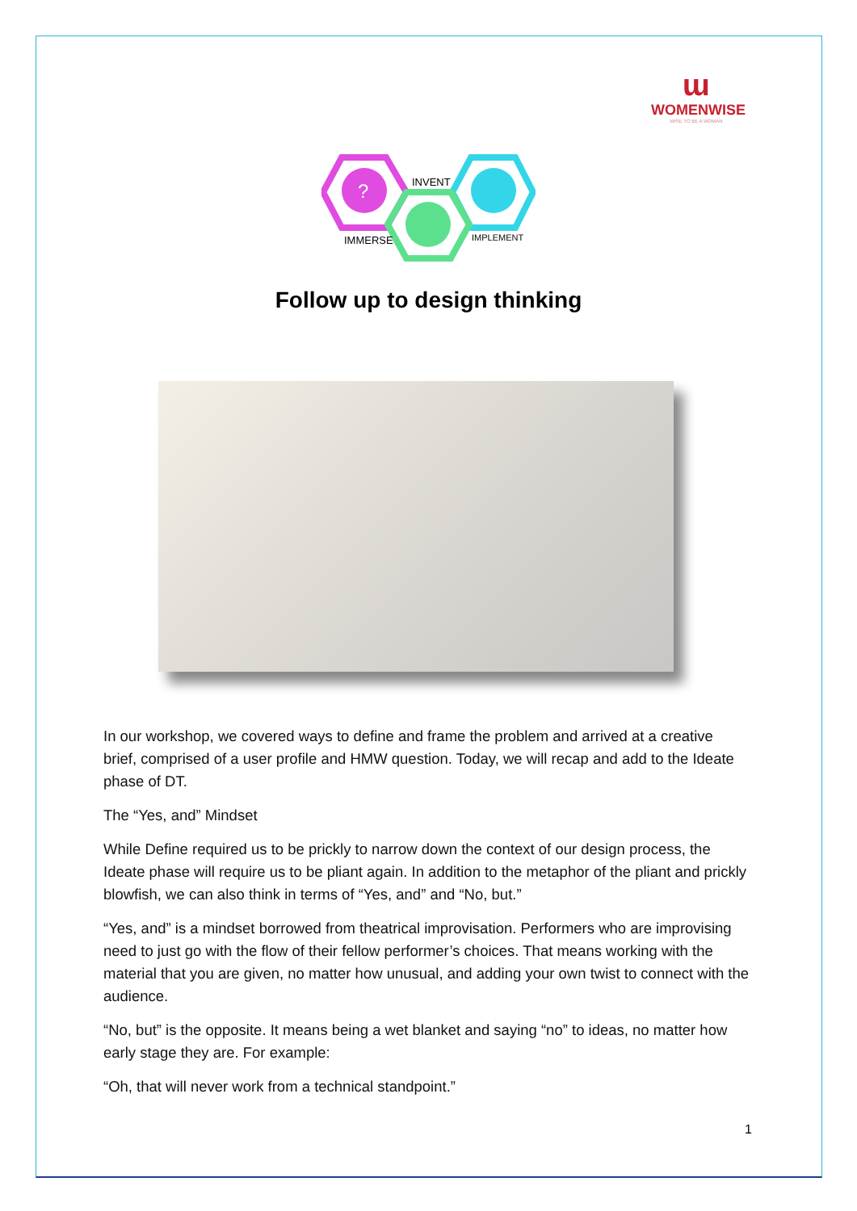ɯ
WOMENWISE
WISE TO BE A WOMAN
?
INVENT
IMMERSE
IMPLEMENT
Follow up to design thinking
In our workshop, we covered ways to define and frame the problem and arrived at a creative brief, comprised of a user profile and HMW question. Today, we will recap and add to the Ideate phase of DT.
The “Yes, and” Mindset
While Define required us to be prickly to narrow down the context of our design process, the Ideate phase will require us to be pliant again. In addition to the metaphor of the pliant and prickly blowfish, we can also think in terms of “Yes, and” and “No, but.”
“Yes, and” is a mindset borrowed from theatrical improvisation. Performers who are improvising need to just go with the flow of their fellow performer’s choices. That means working with the material that you are given, no matter how unusual, and adding your own twist to connect with the audience.
“No, but” is the opposite. It means being a wet blanket and saying “no” to ideas, no matter how early stage they are. For example:
“Oh, that will never work from a technical standpoint.”
1